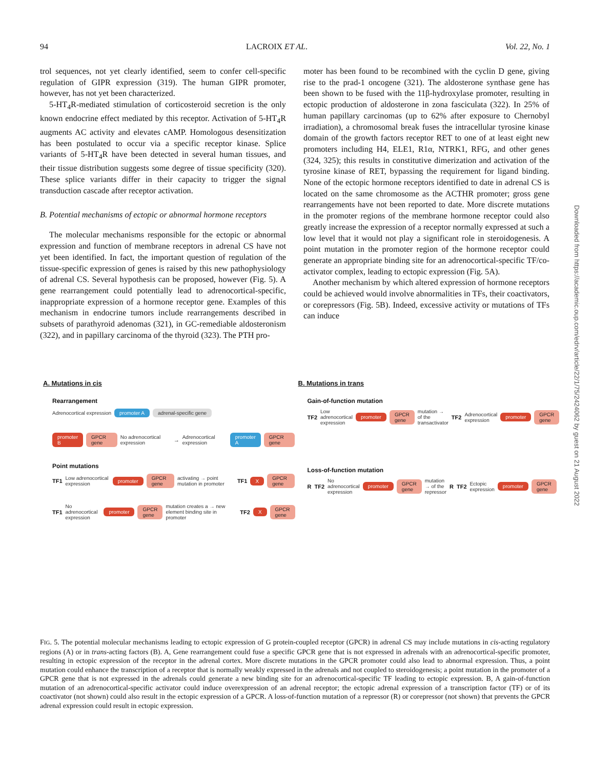94 LACROIX ET AL. Vol. 22, No. 1
trol sequences, not yet clearly identified, seem to confer cell-specific regulation of GIPR expression (319). The human GIPR promoter, however, has not yet been characterized.
5-HT<sub>4</sub>R-mediated stimulation of corticosteroid secretion is the only known endocrine effect mediated by this receptor. Activation of 5-HT<sub>4</sub>R augments AC activity and elevates cAMP. Homologous desensitization has been postulated to occur via a specific receptor kinase. Splice variants of 5-HT<sub>4</sub>R have been detected in several human tissues, and their tissue distribution suggests some degree of tissue specificity (320). These splice variants differ in their capacity to trigger the signal transduction cascade after receptor activation.
B. Potential mechanisms of ectopic or abnormal hormone receptors
The molecular mechanisms responsible for the ectopic or abnormal expression and function of membrane receptors in adrenal CS have not yet been identified. In fact, the important question of regulation of the tissue-specific expression of genes is raised by this new pathophysiology of adrenal CS. Several hypothesis can be proposed, however (Fig. 5). A gene rearrangement could potentially lead to adrenocortical-specific, inappropriate expression of a hormone receptor gene. Examples of this mechanism in endocrine tumors include rearrangements described in subsets of parathyroid adenomas (321), in GC-remediable aldosteronism (322), and in papillary carcinoma of the thyroid (323). The PTH pro-
moter has been found to be recombined with the cyclin D gene, giving rise to the prad-1 oncogene (321). The aldosterone synthase gene has been shown to be fused with the 11β-hydroxylase promoter, resulting in ectopic production of aldosterone in zona fasciculata (322). In 25% of human papillary carcinomas (up to 62% after exposure to Chernobyl irradiation), a chromosomal break fuses the intracellular tyrosine kinase domain of the growth factors receptor RET to one of at least eight new promoters including H4, ELE1, R1α, NTRK1, RFG, and other genes (324, 325); this results in constitutive dimerization and activation of the tyrosine kinase of RET, bypassing the requirement for ligand binding. None of the ectopic hormone receptors identified to date in adrenal CS is located on the same chromosome as the ACTHR promoter; gross gene rearrangements have not been reported to date. More discrete mutations in the promoter regions of the membrane hormone receptor could also greatly increase the expression of a receptor normally expressed at such a low level that it would not play a significant role in steroidogenesis. A point mutation in the promoter region of the hormone receptor could generate an appropriate binding site for an adrenocortical-specific TF/co-activator complex, leading to ectopic expression (Fig. 5A).
Another mechanism by which altered expression of hormone receptors could be achieved would involve abnormalities in TFs, their coactivators, or corepressors (Fig. 5B). Indeed, excessive activity or mutations of TFs can induce
A. Mutations in cis
Rearrangement
Adrenocortical expression promoter A adrenal-specific gene
promoter B GPCR gene No adrenocortical expression → Adrenocortical expression promoter A GPCR gene
Point mutations
TF1 Low adrenocortical expression promoter GPCR gene activating → point mutation in promoter TF1 X GPCR gene
TF1 No adrenocortical expression promoter GPCR gene mutation creates a → new element binding site in promoter TF2 X GPCR gene
B. Mutations in trans
Gain-of-function mutation
TF2 Low adrenocortical expression promoter GPCR gene mutation → of the transactivator TF2 Adrenocortical expression promoter GPCR gene
Loss-of-function mutation
R TF2 No adrenocortical expression promoter GPCR gene mutation → of the repressor R TF2 Ectopic expression promoter GPCR gene
FIG. 5. The potential molecular mechanisms leading to ectopic expression of G protein-coupled receptor (GPCR) in adrenal CS may include mutations in cis-acting regulatory regions (A) or in trans-acting factors (B). A, Gene rearrangement could fuse a specific GPCR gene that is not expressed in adrenals with an adrenocortical-specific promoter, resulting in ectopic expression of the receptor in the adrenal cortex. More discrete mutations in the GPCR promoter could also lead to abnormal expression. Thus, a point mutation could enhance the transcription of a receptor that is normally weakly expressed in the adrenals and not coupled to steroidogenesis; a point mutation in the promoter of a GPCR gene that is not expressed in the adrenals could generate a new binding site for an adrenocortical-specific TF leading to ectopic expression. B, A gain-of-function mutation of an adrenocortical-specific activator could induce overexpression of an adrenal receptor; the ectopic adrenal expression of a transcription factor (TF) or of its coactivator (not shown) could also result in the ectopic expression of a GPCR. A loss-of-function mutation of a repressor (R) or corepressor (not shown) that prevents the GPCR adrenal expression could result in ectopic expression.
Downloaded from https://academic.oup.com/edrv/article/22/1/75/2424062 by guest on 21 August 2022